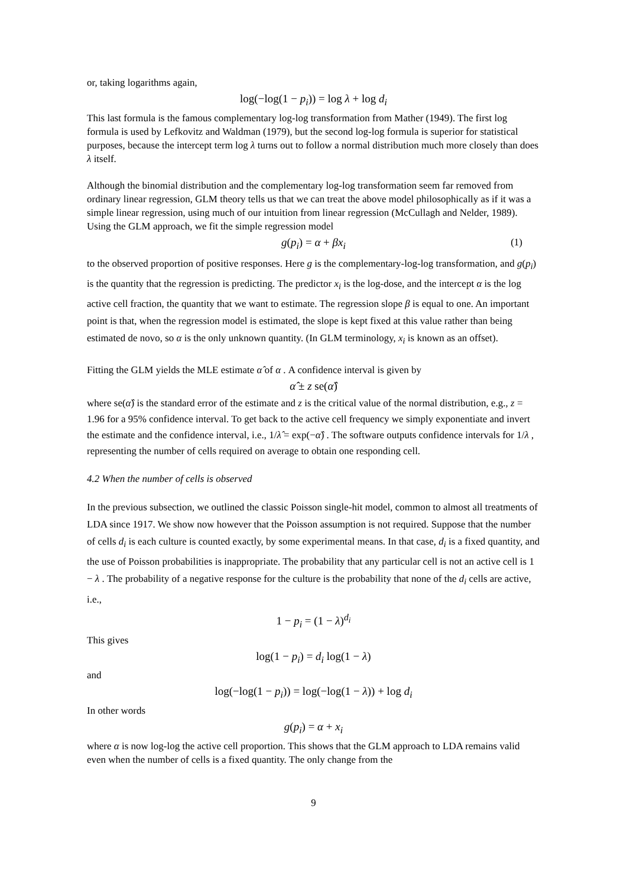or, taking logarithms again,
log(−log(1 − p<sub>i</sub>)) = log λ + log d<sub>i</sub>
This last formula is the famous complementary log-log transformation from Mather (1949). The first log formula is used by Lefkovitz and Waldman (1979), but the second log-log formula is superior for statistical purposes, because the intercept term log λ turns out to follow a normal distribution much more closely than does λ itself.
Although the binomial distribution and the complementary log-log transformation seem far removed from ordinary linear regression, GLM theory tells us that we can treat the above model philosophically as if it was a simple linear regression, using much of our intuition from linear regression (McCullagh and Nelder, 1989). Using the GLM approach, we fit the simple regression model
g(p<sub>i</sub>) = α + βx<sub>i</sub> (1)
to the observed proportion of positive responses. Here g is the complementary-log-log transformation, and g(p<sub>i</sub>) is the quantity that the regression is predicting. The predictor x<sub>i</sub> is the log-dose, and the intercept α is the log active cell fraction, the quantity that we want to estimate. The regression slope β is equal to one. An important point is that, when the regression model is estimated, the slope is kept fixed at this value rather than being estimated de novo, so α is the only unknown quantity. (In GLM terminology, x<sub>i</sub> is known as an offset).
Fitting the GLM yields the MLE estimate α̂ of α . A confidence interval is given by
α̂ ± z se(α̂)
where se(α̂) is the standard error of the estimate and z is the critical value of the normal distribution, e.g., z = 1.96 for a 95% confidence interval. To get back to the active cell frequency we simply exponentiate and invert the estimate and the confidence interval, i.e., 1/λ̂ = exp(−α̂) . The software outputs confidence intervals for 1/λ , representing the number of cells required on average to obtain one responding cell.
4.2 When the number of cells is observed
In the previous subsection, we outlined the classic Poisson single-hit model, common to almost all treatments of LDA since 1917. We show now however that the Poisson assumption is not required. Suppose that the number of cells d<sub>i</sub> is each culture is counted exactly, by some experimental means. In that case, d<sub>i</sub> is a fixed quantity, and the use of Poisson probabilities is inappropriate. The probability that any particular cell is not an active cell is 1 − λ . The probability of a negative response for the culture is the probability that none of the d<sub>i</sub> cells are active, i.e.,
1 − p<sub>i</sub> = (1 − λ)<sup>d<sub>i</sub></sup>
This gives
log(1 − p<sub>i</sub>) = d<sub>i</sub> log(1 − λ)
and
log(−log(1 − p<sub>i</sub>)) = log(−log(1 − λ)) + log d<sub>i</sub>
In other words
g(p<sub>i</sub>) = α + x<sub>i</sub>
where α is now log-log the active cell proportion. This shows that the GLM approach to LDA remains valid even when the number of cells is a fixed quantity. The only change from the
9